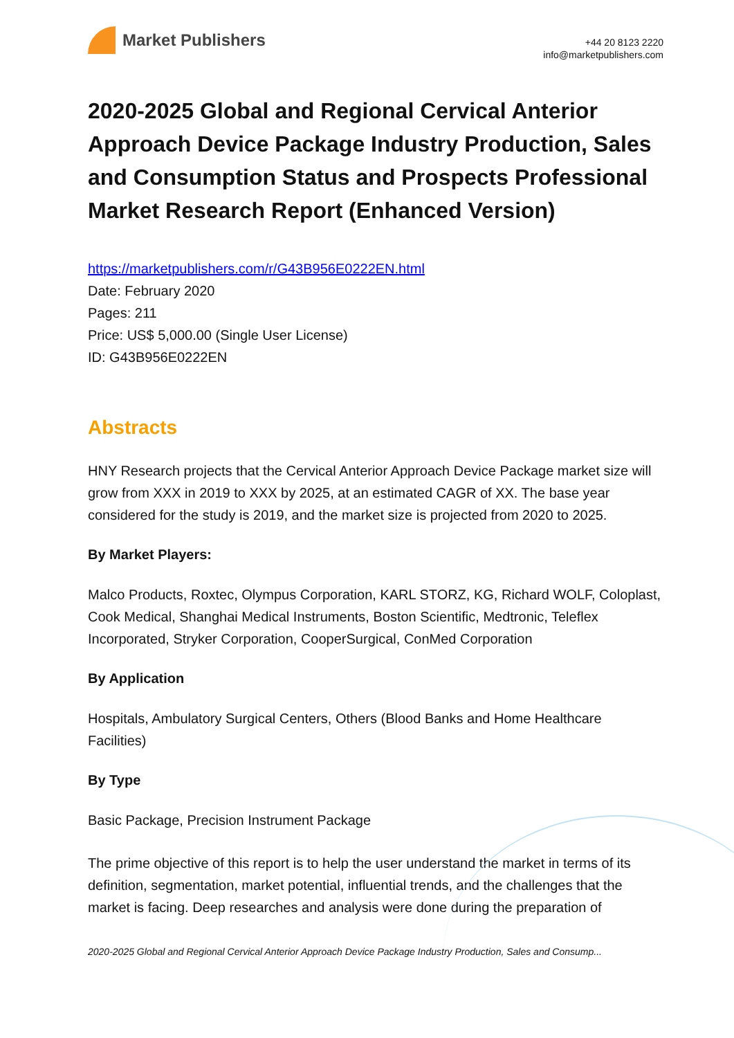Market Publishers
+44 20 8123 2220
info@marketpublishers.com
2020-2025 Global and Regional Cervical Anterior Approach Device Package Industry Production, Sales and Consumption Status and Prospects Professional Market Research Report (Enhanced Version)
https://marketpublishers.com/r/G43B956E0222EN.html
Date: February 2020
Pages: 211
Price: US$ 5,000.00 (Single User License)
ID: G43B956E0222EN
Abstracts
HNY Research projects that the Cervical Anterior Approach Device Package market size will grow from XXX in 2019 to XXX by 2025, at an estimated CAGR of XX. The base year considered for the study is 2019, and the market size is projected from 2020 to 2025.
By Market Players:
Malco Products, Roxtec, Olympus Corporation, KARL STORZ, KG, Richard WOLF, Coloplast, Cook Medical, Shanghai Medical Instruments, Boston Scientific, Medtronic, Teleflex Incorporated, Stryker Corporation, CooperSurgical, ConMed Corporation
By Application
Hospitals, Ambulatory Surgical Centers, Others (Blood Banks and Home Healthcare Facilities)
By Type
Basic Package, Precision Instrument Package
The prime objective of this report is to help the user understand the market in terms of its definition, segmentation, market potential, influential trends, and the challenges that the market is facing. Deep researches and analysis were done during the preparation of
2020-2025 Global and Regional Cervical Anterior Approach Device Package Industry Production, Sales and Consump...